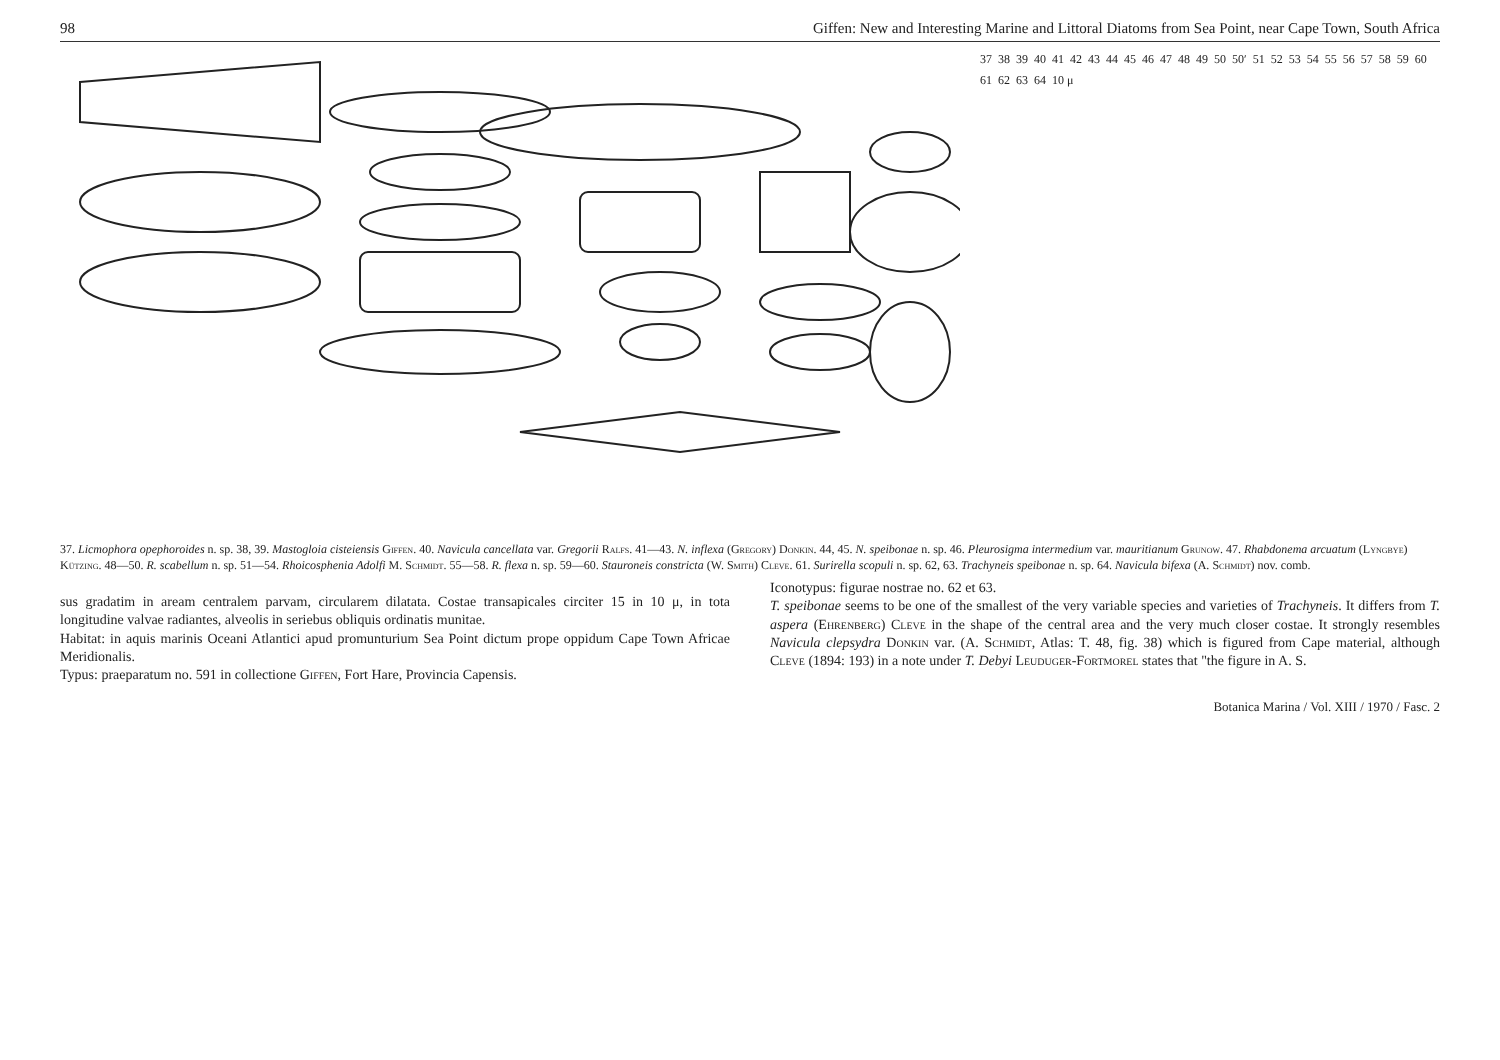98 Giffen: New and Interesting Marine and Littoral Diatoms from Sea Point, near Cape Town, South Africa
37 38 39 40 41 42 43 44 45 46 47 48 49 50 50′ 51 52 53 54 55 56 57 58 59 60 61 62 63 64 10 μ
37. Licmophora opephoroides n. sp. 38, 39. Mastogloia cisteiensis Giffen. 40. Navicula cancellata var. Gregorii Ralfs. 41—43. N. inflexa (Gregory) Donkin. 44, 45. N. speibonae n. sp. 46. Pleurosigma intermedium var. mauritianum Grunow. 47. Rhabdonema arcuatum (Lyngbye) Kützing. 48—50. R. scabellum n. sp. 51—54. Rhoicosphenia Adolfi M. Schmidt. 55—58. R. flexa n. sp. 59—60. Stauroneis constricta (W. Smith) Cleve. 61. Surirella scopuli n. sp. 62, 63. Trachyneis speibonae n. sp. 64. Navicula bifexa (A. Schmidt) nov. comb.
sus gradatim in aream centralem parvam, circularem dilatata. Costae transapicales circiter 15 in 10 μ, in tota longitudine valvae radiantes, alveolis in seriebus obliquis ordinatis munitae.
Habitat: in aquis marinis Oceani Atlantici apud promunturium Sea Point dictum prope oppidum Cape Town Africae Meridionalis.
Typus: praeparatum no. 591 in collectione Giffen, Fort Hare, Provincia Capensis.
Iconotypus: figurae nostrae no. 62 et 63.
T. speibonae seems to be one of the smallest of the very variable species and varieties of Trachyneis. It differs from T. aspera (Ehrenberg) Cleve in the shape of the central area and the very much closer costae. It strongly resembles Navicula clepsydra Donkin var. (A. Schmidt, Atlas: T. 48, fig. 38) which is figured from Cape material, although Cleve (1894: 193) in a note under T. Debyi Leuduger-Fortmorel states that "the figure in A. S.
Botanica Marina / Vol. XIII / 1970 / Fasc. 2